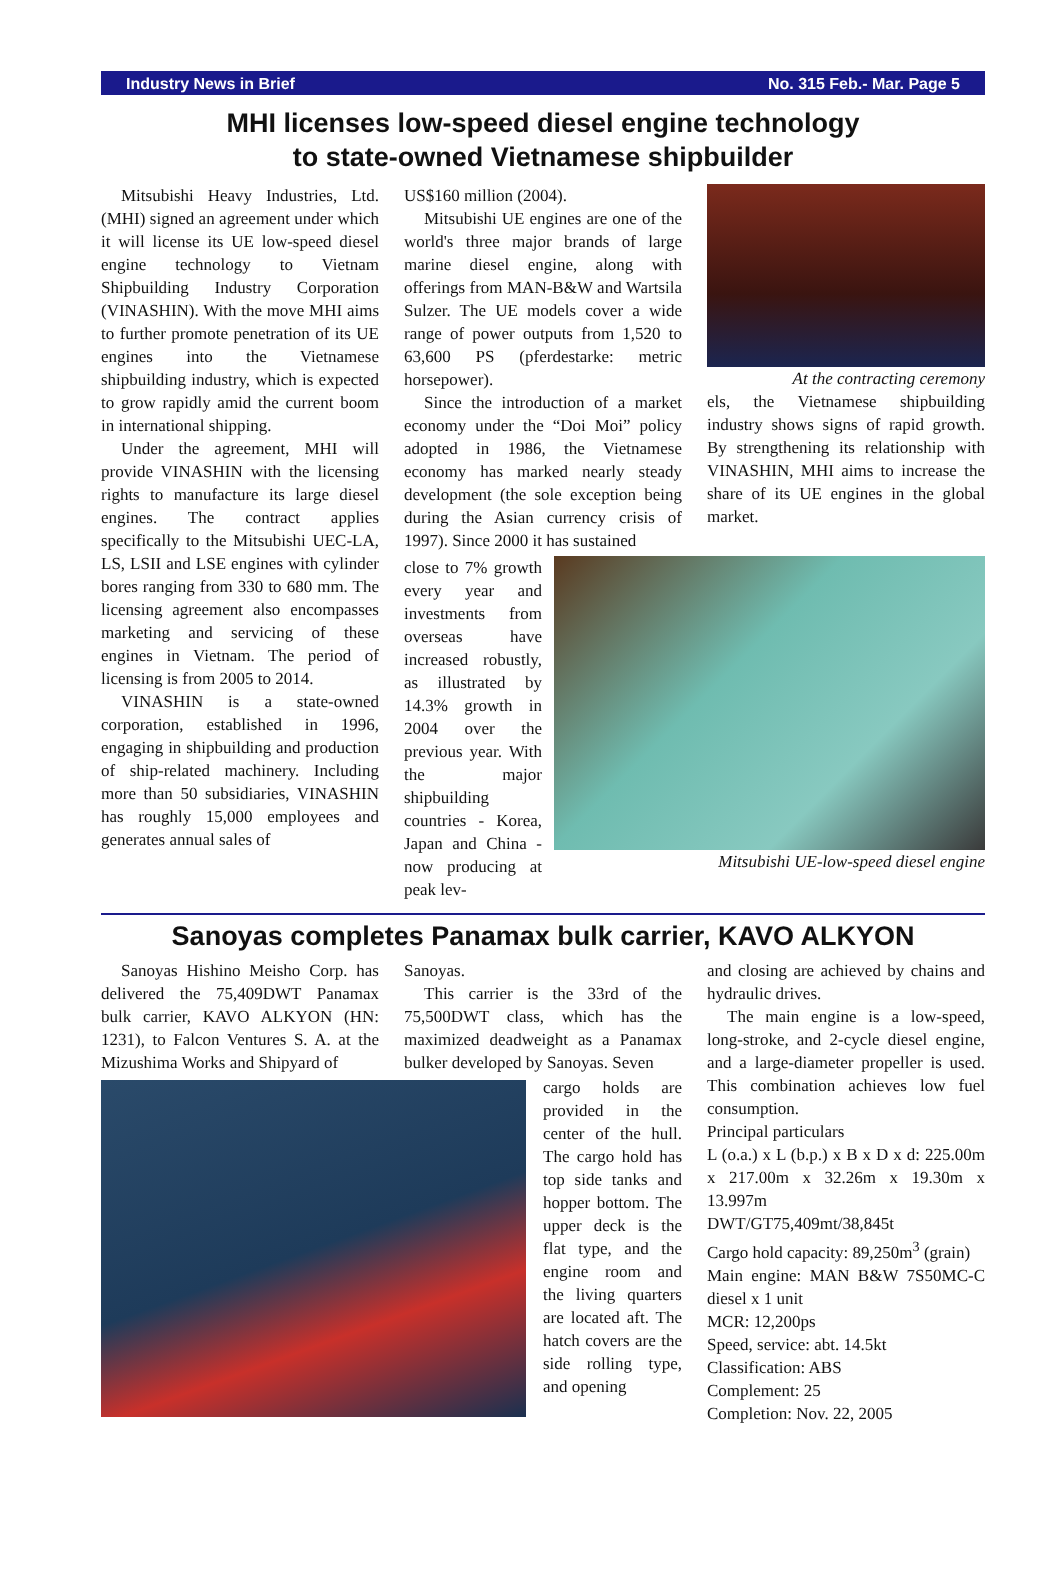Industry News in Brief No. 315 Feb.- Mar. Page 5
MHI licenses low-speed diesel engine technology
to state-owned Vietnamese shipbuilder
Mitsubishi Heavy Industries, Ltd. (MHI) signed an agreement under which it will license its UE low-speed diesel engine technology to Vietnam Shipbuilding Industry Corporation (VINASHIN). With the move MHI aims to further promote penetration of its UE engines into the Vietnamese shipbuilding industry, which is expected to grow rapidly amid the current boom in international shipping.
Under the agreement, MHI will provide VINASHIN with the licensing rights to manufacture its large diesel engines. The contract applies specifically to the Mitsubishi UEC-LA, LS, LSII and LSE engines with cylinder bores ranging from 330 to 680 mm. The licensing agreement also encompasses marketing and servicing of these engines in Vietnam. The period of licensing is from 2005 to 2014.
VINASHIN is a state-owned corporation, established in 1996, engaging in shipbuilding and production of ship-related machinery. Including more than 50 subsidiaries, VINASHIN has roughly 15,000 employees and generates annual sales of
US$160 million (2004).
Mitsubishi UE engines are one of the world's three major brands of large marine diesel engine, along with offerings from MAN-B&W and Wartsila Sulzer. The UE models cover a wide range of power outputs from 1,520 to 63,600 PS (pferdestarke: metric horsepower).
Since the introduction of a market economy under the “Doi Moi” policy adopted in 1986, the Vietnamese economy has marked nearly steady development (the sole exception being during the Asian currency crisis of 1997). Since 2000 it has sustained
At the contracting ceremony
els, the Vietnamese shipbuilding industry shows signs of rapid growth. By strengthening its relationship with VINASHIN, MHI aims to increase the share of its UE engines in the global market.
close to 7% growth every year and investments from overseas have increased robustly, as illustrated by 14.3% growth in 2004 over the previous year. With the major shipbuilding countries - Korea, Japan and China - now producing at peak lev-
Mitsubishi UE-low-speed diesel engine
Sanoyas completes Panamax bulk carrier, KAVO ALKYON
Sanoyas Hishino Meisho Corp. has delivered the 75,409DWT Panamax bulk carrier, KAVO ALKYON (HN: 1231), to Falcon Ventures S. A. at the Mizushima Works and Shipyard of
Sanoyas.
This carrier is the 33rd of the 75,500DWT class, which has the maximized deadweight as a Panamax bulker developed by Sanoyas. Seven
cargo holds are provided in the center of the hull. The cargo hold has top side tanks and hopper bottom. The upper deck is the flat type, and the engine room and the living quarters are located aft. The hatch covers are the side rolling type, and opening
and closing are achieved by chains and hydraulic drives.
The main engine is a low-speed, long-stroke, and 2-cycle diesel engine, and a large-diameter propeller is used. This combination achieves low fuel consumption.
Principal particulars
L (o.a.) x L (b.p.) x B x D x d: 225.00m x 217.00m x 32.26m x 19.30m x 13.997m
DWT/GT75,409mt/38,845t
Cargo hold capacity: 89,250m<sup>3</sup> (grain)
Main engine: MAN B&W 7S50MC-C diesel x 1 unit
MCR: 12,200ps
Speed, service: abt. 14.5kt
Classification: ABS
Complement: 25
Completion: Nov. 22, 2005